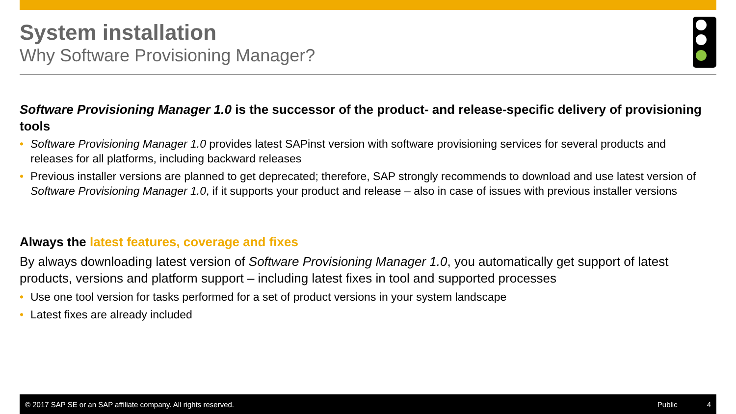System installation
Why Software Provisioning Manager?
Software Provisioning Manager 1.0 is the successor of the product- and release-specific delivery of provisioning tools
• Software Provisioning Manager 1.0 provides latest SAPinst version with software provisioning services for several products and releases for all platforms, including backward releases
• Previous installer versions are planned to get deprecated; therefore, SAP strongly recommends to download and use latest version of Software Provisioning Manager 1.0, if it supports your product and release – also in case of issues with previous installer versions
Always the latest features, coverage and fixes
By always downloading latest version of Software Provisioning Manager 1.0, you automatically get support of latest products, versions and platform support – including latest fixes in tool and supported processes
• Use one tool version for tasks performed for a set of product versions in your system landscape
• Latest fixes are already included
© 2017 SAP SE or an SAP affiliate company. All rights reserved. Public 4